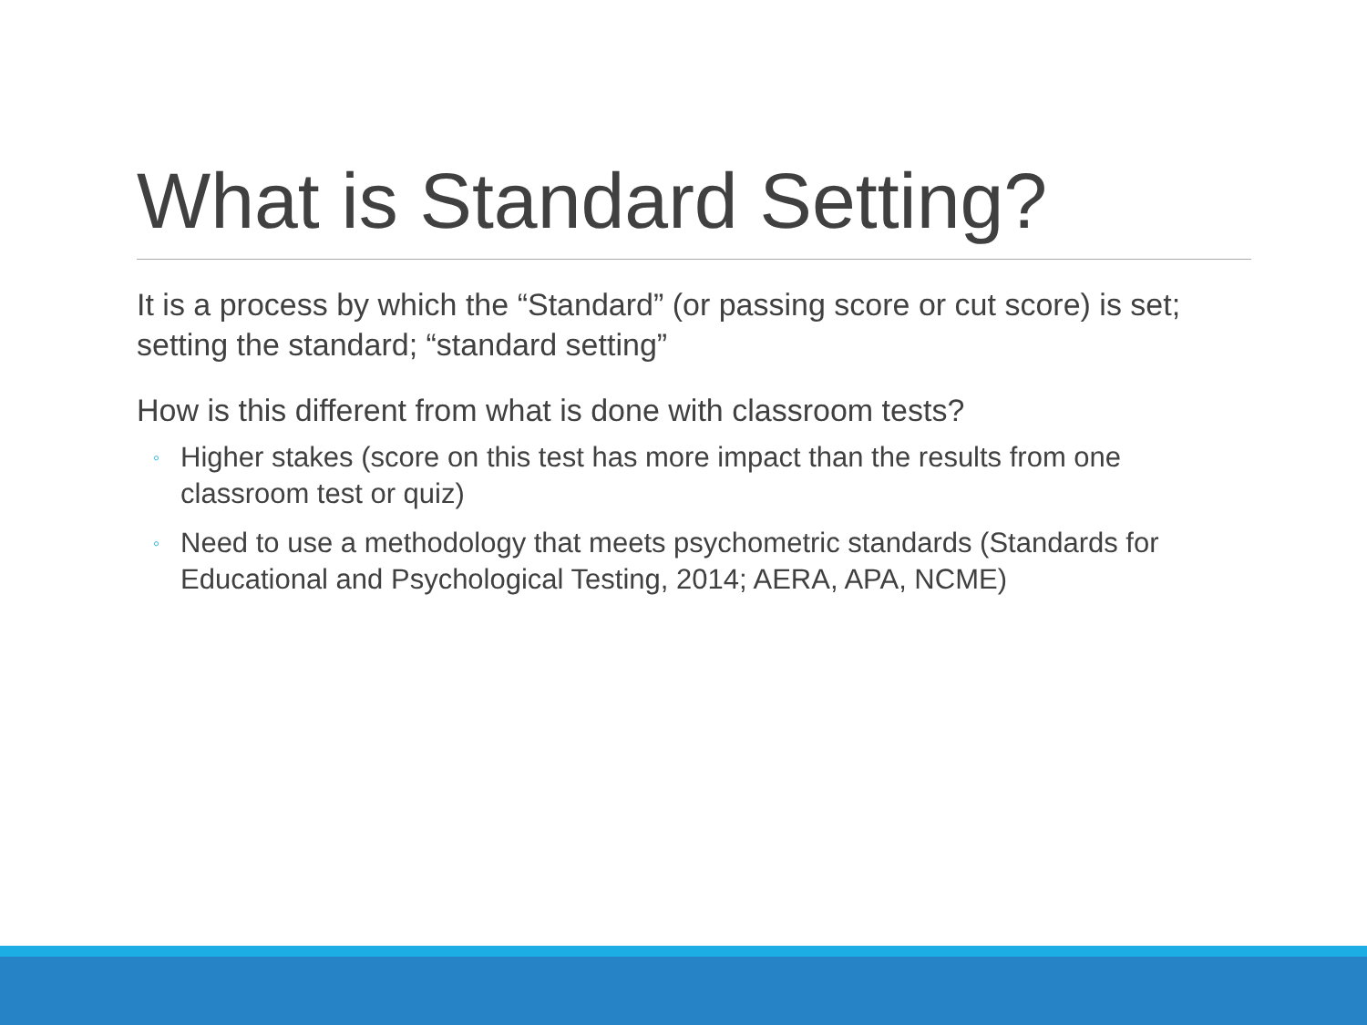What is Standard Setting?
It is a process by which the “Standard” (or passing score or cut score) is set; setting the standard; “standard setting”
How is this different from what is done with classroom tests?
◦ Higher stakes (score on this test has more impact than the results from one classroom test or quiz)
◦ Need to use a methodology that meets psychometric standards (Standards for Educational and Psychological Testing, 2014; AERA, APA, NCME)